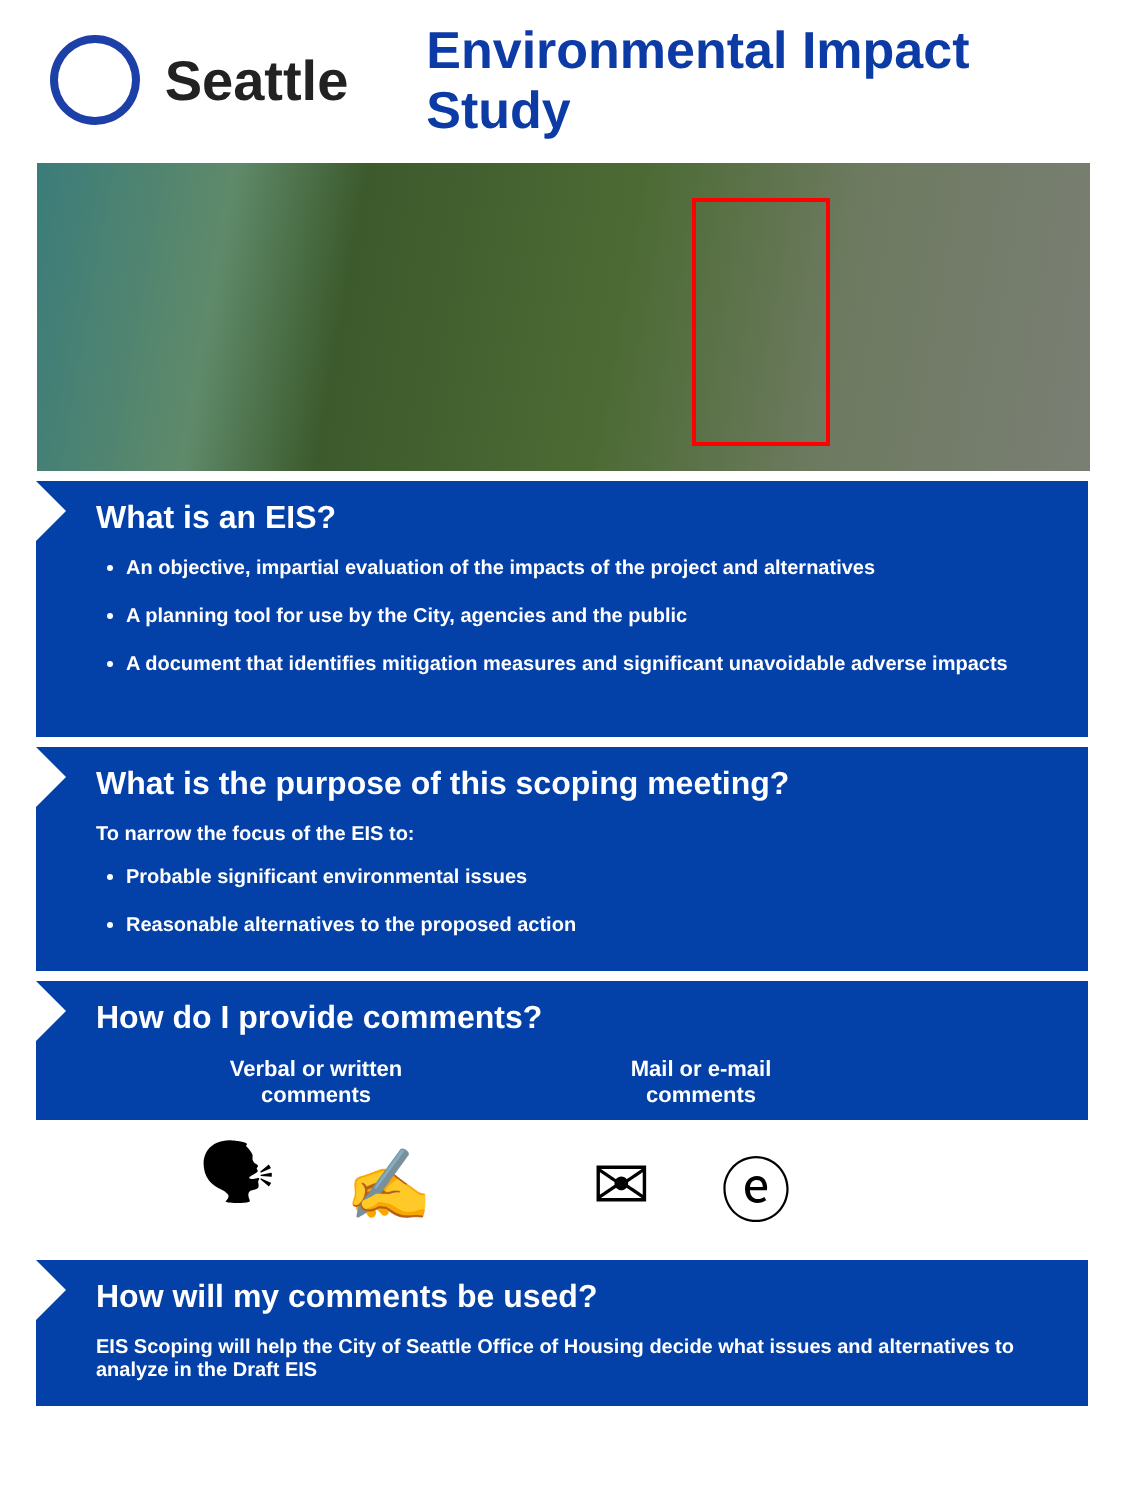Seattle Environmental Impact Study
What is an EIS?
An objective, impartial evaluation of the impacts of the project and alternatives
A planning tool for use by the City, agencies and the public
A document that identifies mitigation measures and significant unavoidable adverse impacts
What is the purpose of this scoping meeting?
To narrow the focus of the EIS to:
Probable significant environmental issues
Reasonable alternatives to the proposed action
How do I provide comments?
Verbal or written comments
Mail or e-mail comments
🗣 ✍ ✉ ⓔ
How will my comments be used?
EIS Scoping will help the City of Seattle Office of Housing decide what issues and alternatives to analyze in the Draft EIS